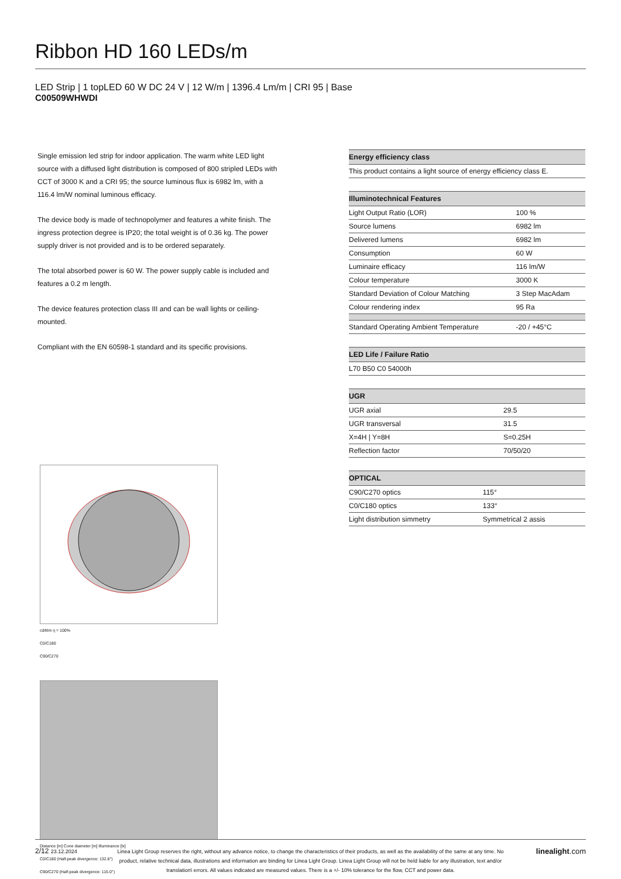Ribbon HD 160 LEDs/m
LED Strip | 1 topLED 60 W DC 24 V | 12 W/m | 1396.4 Lm/m | CRI 95 | Base
C00509WHWDI
Single emission led strip for indoor application. The warm white LED light source with a diffused light distribution is composed of 800 stripled LEDs with CCT of 3000 K and a CRI 95; the source luminous flux is 6982 lm, with a 116.4 lm/W nominal luminous efficacy.
The device body is made of technopolymer and features a white finish. The ingress protection degree is IP20; the total weight is of 0.36 kg. The power supply driver is not provided and is to be ordered separately.
The total absorbed power is 60 W. The power supply cable is included and features a 0.2 m length.
The device features protection class III and can be wall lights or ceiling-mounted.
Compliant with the EN 60598-1 standard and its specific provisions.
cd/klm η = 100%
C0/C180
C90/C270
Distance [m] Cone diameter [m] Illuminance [lx]
C0/C180 (Half-peak divergence: 132.8°)
C90/C270 (Half-peak divergence: 115.0°)
| Energy efficiency class |
| --- |
| This product contains a light source of energy efficiency class E. |
| Illuminotechnical Features | |
| --- | --- |
| Light Output Ratio (LOR) | 100 % |
| Source lumens | 6982 lm |
| Delivered lumens | 6982 lm |
| Consumption | 60 W |
| Luminaire efficacy | 116 lm/W |
| Colour temperature | 3000 K |
| Standard Deviation of Colour Matching | 3 Step MacAdam |
| Colour rendering index | 95 Ra |
| Standard Operating Ambient Temperature | -20 / +45°C |
| LED Life / Failure Ratio |
| --- |
| L70 B50 C0 54000h |
| UGR | |
| --- | --- |
| UGR axial | 29.5 |
| UGR transversal | 31.5 |
| X=4H / Y=8H | S=0.25H |
| Reflection factor | 70/50/20 |
| OPTICAL | |
| --- | --- |
| C90/C270 optics | 115° |
| C0/C180 optics | 133° |
| Light distribution simmetry | Symmetrical 2 assis |
2/12 23.12.2024
Linea Light Group reserves the right, without any advance notice, to change the characteristics of their products, as well as the availability of the same at any time. No product, relative technical data, illustrations and information are binding for Linea Light Group. Linea Light Group will not be held liable for any illustration, text and/or translation\ errors. All values indicated are measured values. There is a +/- 10% tolerance for the flow, CCT and power data.
linealight.com